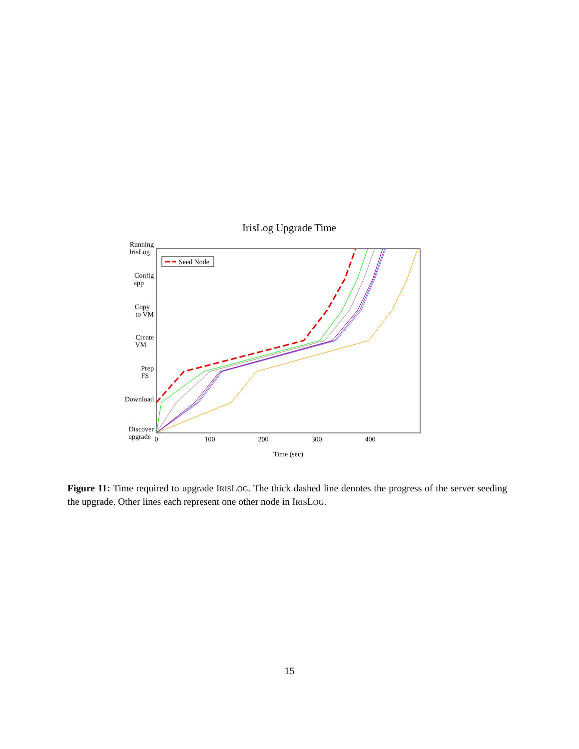IrisLog Upgrade Time
Running
IrisLog
Config
app
Copy
to VM
Create
VM
Prep
FS
Download
Discover
upgrade
0
100
200
300
400
Time (sec)
Seed Node
Figure 11: Time required to upgrade IRISLOG. The thick dashed line denotes the progress of the server seeding the upgrade. Other lines each represent one other node in IRISLOG.
15